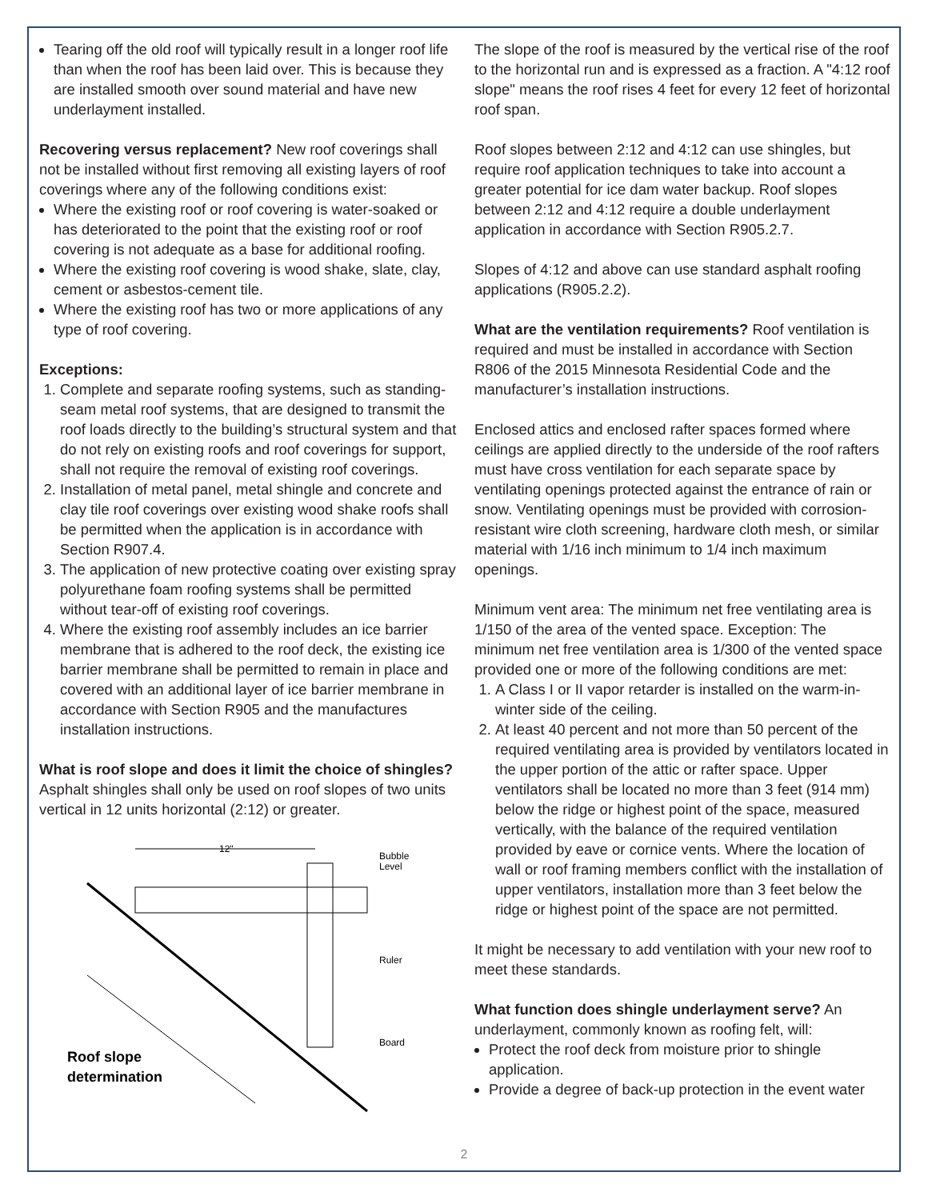Tearing off the old roof will typically result in a longer roof life than when the roof has been laid over. This is because they are installed smooth over sound material and have new underlayment installed.
Recovering versus replacement? New roof coverings shall not be installed without first removing all existing layers of roof coverings where any of the following conditions exist:
Where the existing roof or roof covering is water-soaked or has deteriorated to the point that the existing roof or roof covering is not adequate as a base for additional roofing.
Where the existing roof covering is wood shake, slate, clay, cement or asbestos-cement tile.
Where the existing roof has two or more applications of any type of roof covering.
Exceptions:
1. Complete and separate roofing systems, such as standing-seam metal roof systems, that are designed to transmit the roof loads directly to the building’s structural system and that do not rely on existing roofs and roof coverings for support, shall not require the removal of existing roof coverings.
2. Installation of metal panel, metal shingle and concrete and clay tile roof coverings over existing wood shake roofs shall be permitted when the application is in accordance with Section R907.4.
3. The application of new protective coating over existing spray polyurethane foam roofing systems shall be permitted without tear-off of existing roof coverings.
4. Where the existing roof assembly includes an ice barrier membrane that is adhered to the roof deck, the existing ice barrier membrane shall be permitted to remain in place and covered with an additional layer of ice barrier membrane in accordance with Section R905 and the manufactures installation instructions.
What is roof slope and does it limit the choice of shingles? Asphalt shingles shall only be used on roof slopes of two units vertical in 12 units horizontal (2:12) or greater.
12"
Bubble
Level
Ruler
Board
Roof slope
determination
The slope of the roof is measured by the vertical rise of the roof to the horizontal run and is expressed as a fraction. A "4:12 roof slope" means the roof rises 4 feet for every 12 feet of horizontal roof span.
Roof slopes between 2:12 and 4:12 can use shingles, but require roof application techniques to take into account a greater potential for ice dam water backup. Roof slopes between 2:12 and 4:12 require a double underlayment application in accordance with Section R905.2.7.
Slopes of 4:12 and above can use standard asphalt roofing applications (R905.2.2).
What are the ventilation requirements? Roof ventilation is required and must be installed in accordance with Section R806 of the 2015 Minnesota Residential Code and the manufacturer’s installation instructions.
Enclosed attics and enclosed rafter spaces formed where ceilings are applied directly to the underside of the roof rafters must have cross ventilation for each separate space by ventilating openings protected against the entrance of rain or snow. Ventilating openings must be provided with corrosion-resistant wire cloth screening, hardware cloth mesh, or similar material with 1/16 inch minimum to 1/4 inch maximum openings.
Minimum vent area: The minimum net free ventilating area is 1/150 of the area of the vented space. Exception: The minimum net free ventilation area is 1/300 of the vented space provided one or more of the following conditions are met:
1. A Class I or II vapor retarder is installed on the warm-in-winter side of the ceiling.
2. At least 40 percent and not more than 50 percent of the required ventilating area is provided by ventilators located in the upper portion of the attic or rafter space. Upper ventilators shall be located no more than 3 feet (914 mm) below the ridge or highest point of the space, measured vertically, with the balance of the required ventilation provided by eave or cornice vents. Where the location of wall or roof framing members conflict with the installation of upper ventilators, installation more than 3 feet below the ridge or highest point of the space are not permitted.
It might be necessary to add ventilation with your new roof to meet these standards.
What function does shingle underlayment serve? An underlayment, commonly known as roofing felt, will:
Protect the roof deck from moisture prior to shingle application.
Provide a degree of back-up protection in the event water
2